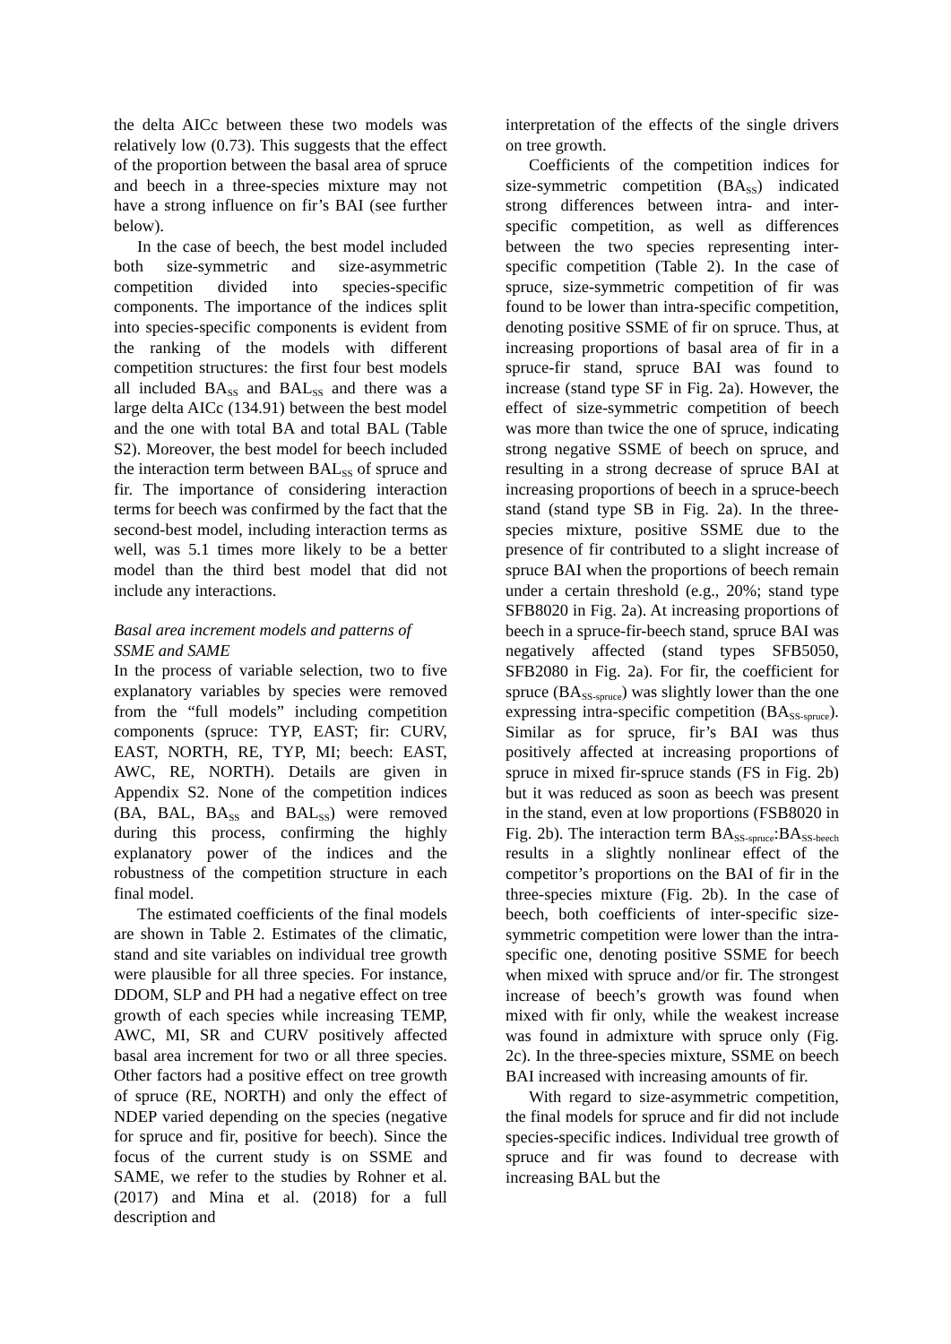the delta AICc between these two models was relatively low (0.73). This suggests that the effect of the proportion between the basal area of spruce and beech in a three-species mixture may not have a strong influence on fir’s BAI (see further below).
In the case of beech, the best model included both size-symmetric and size-asymmetric competition divided into species-specific components. The importance of the indices split into species-specific components is evident from the ranking of the models with different competition structures: the first four best models all included BA<sub>SS</sub> and BAL<sub>SS</sub> and there was a large delta AICc (134.91) between the best model and the one with total BA and total BAL (Table S2). Moreover, the best model for beech included the interaction term between BAL<sub>SS</sub> of spruce and fir. The importance of considering interaction terms for beech was confirmed by the fact that the second-best model, including interaction terms as well, was 5.1 times more likely to be a better model than the third best model that did not include any interactions.
Basal area increment models and patterns of SSME and SAME
In the process of variable selection, two to five explanatory variables by species were removed from the “full models” including competition components (spruce: TYP, EAST; fir: CURV, EAST, NORTH, RE, TYP, MI; beech: EAST, AWC, RE, NORTH). Details are given in Appendix S2. None of the competition indices (BA, BAL, BA<sub>SS</sub> and BAL<sub>SS</sub>) were removed during this process, confirming the highly explanatory power of the indices and the robustness of the competition structure in each final model.
The estimated coefficients of the final models are shown in Table 2. Estimates of the climatic, stand and site variables on individual tree growth were plausible for all three species. For instance, DDOM, SLP and PH had a negative effect on tree growth of each species while increasing TEMP, AWC, MI, SR and CURV positively affected basal area increment for two or all three species. Other factors had a positive effect on tree growth of spruce (RE, NORTH) and only the effect of NDEP varied depending on the species (negative for spruce and fir, positive for beech). Since the focus of the current study is on SSME and SAME, we refer to the studies by Rohner et al. (2017) and Mina et al. (2018) for a full description and
interpretation of the effects of the single drivers on tree growth.
Coefficients of the competition indices for size-symmetric competition (BA<sub>SS</sub>) indicated strong differences between intra- and inter-specific competition, as well as differences between the two species representing inter-specific competition (Table 2). In the case of spruce, size-symmetric competition of fir was found to be lower than intra-specific competition, denoting positive SSME of fir on spruce. Thus, at increasing proportions of basal area of fir in a spruce-fir stand, spruce BAI was found to increase (stand type SF in Fig. 2a). However, the effect of size-symmetric competition of beech was more than twice the one of spruce, indicating strong negative SSME of beech on spruce, and resulting in a strong decrease of spruce BAI at increasing proportions of beech in a spruce-beech stand (stand type SB in Fig. 2a). In the three-species mixture, positive SSME due to the presence of fir contributed to a slight increase of spruce BAI when the proportions of beech remain under a certain threshold (e.g., 20%; stand type SFB8020 in Fig. 2a). At increasing proportions of beech in a spruce-fir-beech stand, spruce BAI was negatively affected (stand types SFB5050, SFB2080 in Fig. 2a). For fir, the coefficient for spruce (BA<sub>SS-spruce</sub>) was slightly lower than the one expressing intra-specific competition (BA<sub>SS-spruce</sub>). Similar as for spruce, fir’s BAI was thus positively affected at increasing proportions of spruce in mixed fir-spruce stands (FS in Fig. 2b) but it was reduced as soon as beech was present in the stand, even at low proportions (FSB8020 in Fig. 2b). The interaction term BA<sub>SS-spruce</sub>:BA<sub>SS-beech</sub> results in a slightly nonlinear effect of the competitor’s proportions on the BAI of fir in the three-species mixture (Fig. 2b). In the case of beech, both coefficients of inter-specific size-symmetric competition were lower than the intra-specific one, denoting positive SSME for beech when mixed with spruce and/or fir. The strongest increase of beech’s growth was found when mixed with fir only, while the weakest increase was found in admixture with spruce only (Fig. 2c). In the three-species mixture, SSME on beech BAI increased with increasing amounts of fir.
With regard to size-asymmetric competition, the final models for spruce and fir did not include species-specific indices. Individual tree growth of spruce and fir was found to decrease with increasing BAL but the